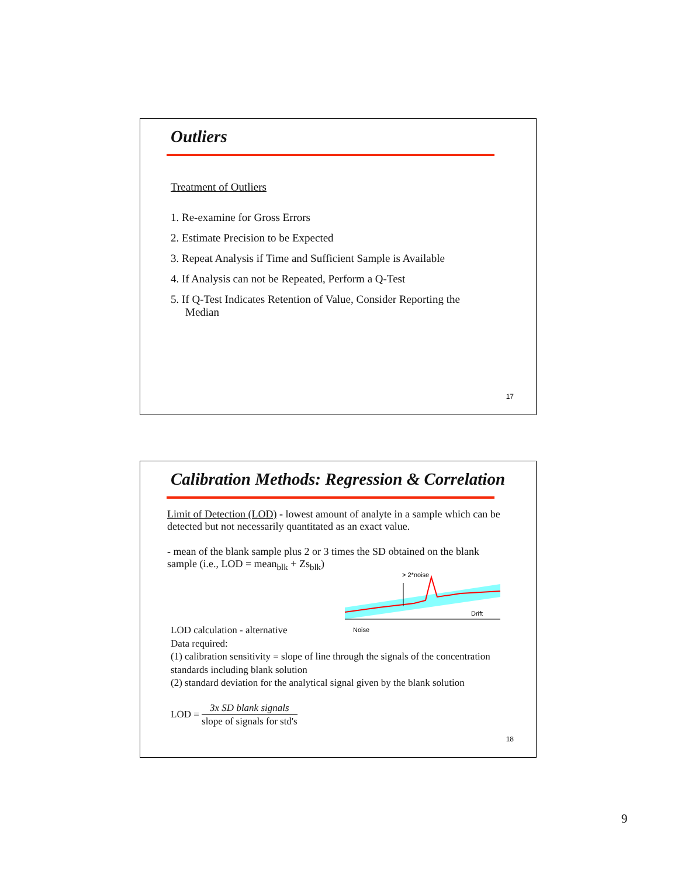Outliers
Treatment of Outliers
1. Re-examine for Gross Errors
2. Estimate Precision to be Expected
3. Repeat Analysis if Time and Sufficient Sample is Available
4. If Analysis can not be Repeated, Perform a Q-Test
5. If Q-Test Indicates Retention of Value, Consider Reporting the Median
17
Calibration Methods: Regression & Correlation
Limit of Detection (LOD) - lowest amount of analyte in a sample which can be detected but not necessarily quantitated as an exact value.
- mean of the blank sample plus 2 or 3 times the SD obtained on the blank sample (i.e., LOD = mean<sub>blk</sub> + Zs<sub>blk</sub>)
> 2*noise
Drift
Noise
LOD calculation - alternative
Data required:
(1) calibration sensitivity = slope of line through the signals of the concentration standards including blank solution
(2) standard deviation for the analytical signal given by the blank solution
LOD = 3x SD blank signals slope of signals for std's
18
9